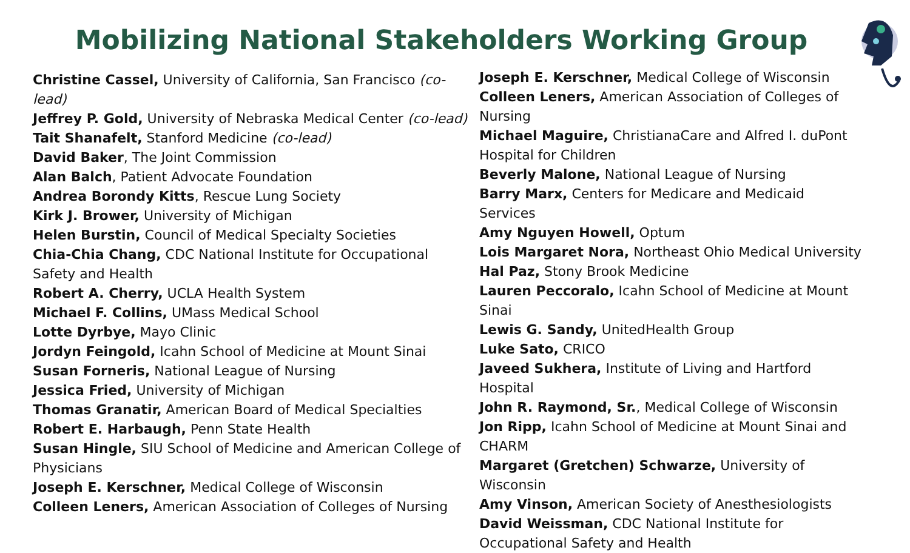Mobilizing National Stakeholders Working Group
Christine Cassel, University of California, San Francisco (co- lead)
Jeffrey P. Gold, University of Nebraska Medical Center (co-lead)
Tait Shanafelt, Stanford Medicine (co-lead)
David Baker, The Joint Commission
Alan Balch, Patient Advocate Foundation
Andrea Borondy Kitts, Rescue Lung Society
Kirk J. Brower, University of Michigan
Helen Burstin, Council of Medical Specialty Societies
Chia-Chia Chang, CDC National Institute for Occupational Safety and Health
Robert A. Cherry, UCLA Health System
Michael F. Collins, UMass Medical School
Lotte Dyrbye, Mayo Clinic
Jordyn Feingold, Icahn School of Medicine at Mount Sinai
Susan Forneris, National League of Nursing
Jessica Fried, University of Michigan
Thomas Granatir, American Board of Medical Specialties
Robert E. Harbaugh, Penn State Health
Susan Hingle, SIU School of Medicine and American College of Physicians
Joseph E. Kerschner, Medical College of Wisconsin
Colleen Leners, American Association of Colleges of Nursing
Joseph E. Kerschner, Medical College of Wisconsin
Colleen Leners, American Association of Colleges of Nursing
Michael Maguire, ChristianaCare and Alfred I. duPont Hospital for Children
Beverly Malone, National League of Nursing
Barry Marx, Centers for Medicare and Medicaid Services
Amy Nguyen Howell, Optum
Lois Margaret Nora, Northeast Ohio Medical University
Hal Paz, Stony Brook Medicine
Lauren Peccoralo, Icahn School of Medicine at Mount Sinai
Lewis G. Sandy, UnitedHealth Group
Luke Sato, CRICO
Javeed Sukhera, Institute of Living and Hartford Hospital
John R. Raymond, Sr., Medical College of Wisconsin
Jon Ripp, Icahn School of Medicine at Mount Sinai and CHARM
Margaret (Gretchen) Schwarze, University of Wisconsin
Amy Vinson, American Society of Anesthesiologists
David Weissman, CDC National Institute for Occupational Safety and Health